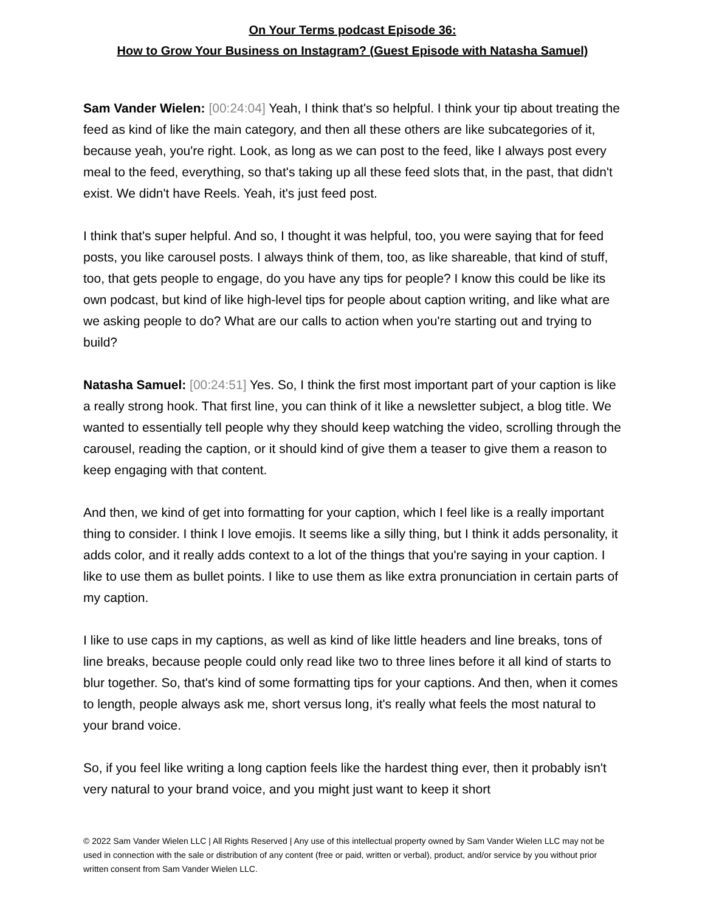On Your Terms podcast Episode 36:
How to Grow Your Business on Instagram? (Guest Episode with Natasha Samuel)
Sam Vander Wielen: [00:24:04] Yeah, I think that's so helpful. I think your tip about treating the feed as kind of like the main category, and then all these others are like subcategories of it, because yeah, you're right. Look, as long as we can post to the feed, like I always post every meal to the feed, everything, so that's taking up all these feed slots that, in the past, that didn't exist. We didn't have Reels. Yeah, it's just feed post.
I think that's super helpful. And so, I thought it was helpful, too, you were saying that for feed posts, you like carousel posts. I always think of them, too, as like shareable, that kind of stuff, too, that gets people to engage, do you have any tips for people? I know this could be like its own podcast, but kind of like high-level tips for people about caption writing, and like what are we asking people to do? What are our calls to action when you're starting out and trying to build?
Natasha Samuel: [00:24:51] Yes. So, I think the first most important part of your caption is like a really strong hook. That first line, you can think of it like a newsletter subject, a blog title. We wanted to essentially tell people why they should keep watching the video, scrolling through the carousel, reading the caption, or it should kind of give them a teaser to give them a reason to keep engaging with that content.
And then, we kind of get into formatting for your caption, which I feel like is a really important thing to consider. I think I love emojis. It seems like a silly thing, but I think it adds personality, it adds color, and it really adds context to a lot of the things that you're saying in your caption. I like to use them as bullet points. I like to use them as like extra pronunciation in certain parts of my caption.
I like to use caps in my captions, as well as kind of like little headers and line breaks, tons of line breaks, because people could only read like two to three lines before it all kind of starts to blur together. So, that's kind of some formatting tips for your captions. And then, when it comes to length, people always ask me, short versus long, it's really what feels the most natural to your brand voice.
So, if you feel like writing a long caption feels like the hardest thing ever, then it probably isn't very natural to your brand voice, and you might just want to keep it short
© 2022 Sam Vander Wielen LLC | All Rights Reserved | Any use of this intellectual property owned by Sam Vander Wielen LLC may not be used in connection with the sale or distribution of any content (free or paid, written or verbal), product, and/or service by you without prior written consent from Sam Vander Wielen LLC.